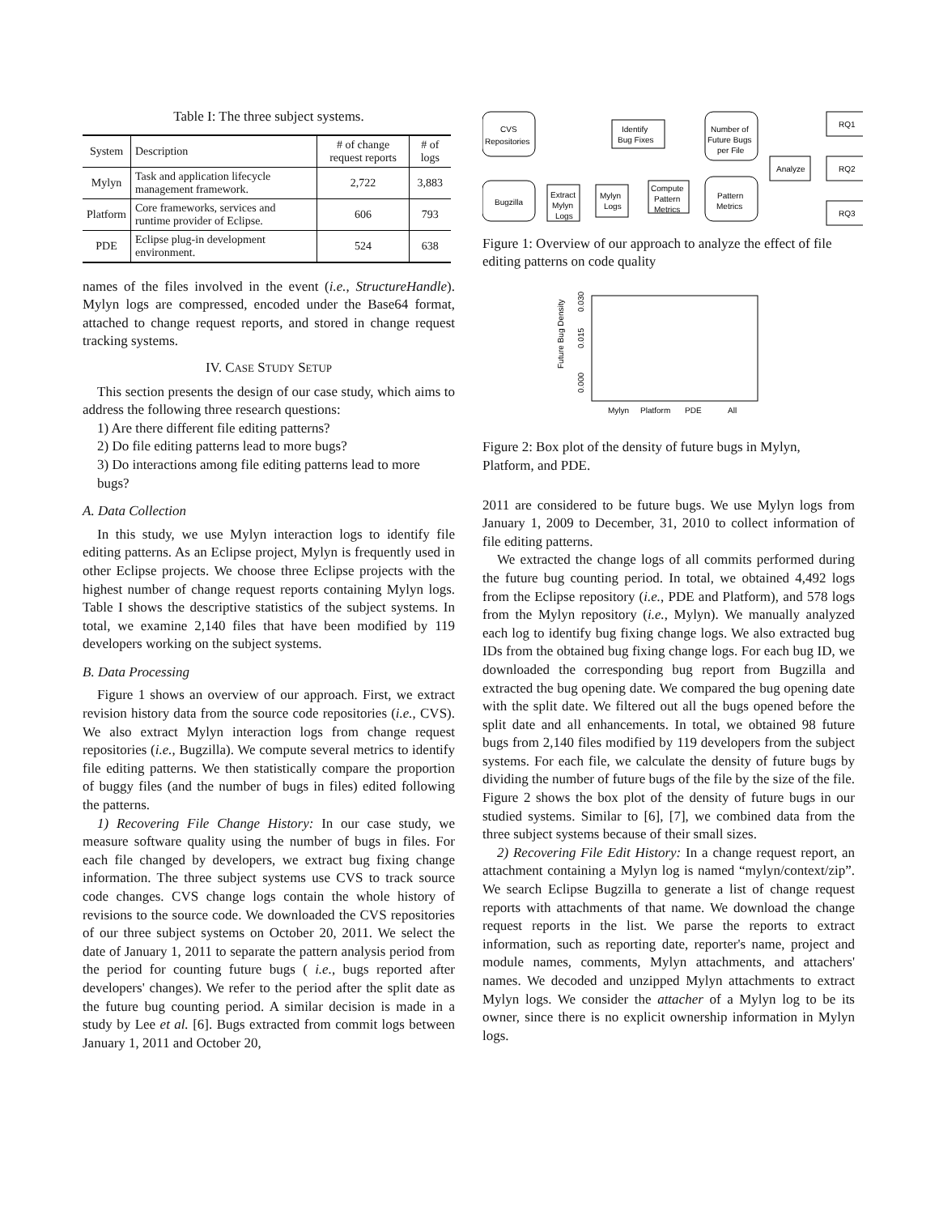Table I: The three subject systems.
| System | Description | # of change request reports | # of logs |
| --- | --- | --- | --- |
| Mylyn | Task and application lifecycle management framework. | 2,722 | 3,883 |
| Platform | Core frameworks, services and runtime provider of Eclipse. | 606 | 793 |
| PDE | Eclipse plug-in development environment. | 524 | 638 |
names of the files involved in the event (i.e., StructureHandle). Mylyn logs are compressed, encoded under the Base64 format, attached to change request reports, and stored in change request tracking systems.
IV. CASE STUDY SETUP
This section presents the design of our case study, which aims to address the following three research questions:
1) Are there different file editing patterns?
2) Do file editing patterns lead to more bugs?
3) Do interactions among file editing patterns lead to more bugs?
A. Data Collection
In this study, we use Mylyn interaction logs to identify file editing patterns. As an Eclipse project, Mylyn is frequently used in other Eclipse projects. We choose three Eclipse projects with the highest number of change request reports containing Mylyn logs. Table I shows the descriptive statistics of the subject systems. In total, we examine 2,140 files that have been modified by 119 developers working on the subject systems.
B. Data Processing
Figure 1 shows an overview of our approach. First, we extract revision history data from the source code repositories (i.e., CVS). We also extract Mylyn interaction logs from change request repositories (i.e., Bugzilla). We compute several metrics to identify file editing patterns. We then statistically compare the proportion of buggy files (and the number of bugs in files) edited following the patterns.
1) Recovering File Change History: In our case study, we measure software quality using the number of bugs in files. For each file changed by developers, we extract bug fixing change information. The three subject systems use CVS to track source code changes. CVS change logs contain the whole history of revisions to the source code. We downloaded the CVS repositories of our three subject systems on October 20, 2011. We select the date of January 1, 2011 to separate the pattern analysis period from the period for counting future bugs ( i.e., bugs reported after developers' changes). We refer to the period after the split date as the future bug counting period. A similar decision is made in a study by Lee et al. [6]. Bugs extracted from commit logs between January 1, 2011 and October 20,
CVS
Repositories
Bugzilla
Identify
Bug Fixes
Number of
Future Bugs
per File
Extract
Mylyn
Logs
Mylyn
Logs
Compute
Pattern
Metrics
Pattern
Metrics
Analyze
RQ1
RQ2
RQ3
Figure 1: Overview of our approach to analyze the effect of file editing patterns on code quality
Future Bug Density
0.000
0.015
0.030
Mylyn
Platform
PDE
All
Figure 2: Box plot of the density of future bugs in Mylyn, Platform, and PDE.
2011 are considered to be future bugs. We use Mylyn logs from January 1, 2009 to December, 31, 2010 to collect information of file editing patterns.
We extracted the change logs of all commits performed during the future bug counting period. In total, we obtained 4,492 logs from the Eclipse repository (i.e., PDE and Platform), and 578 logs from the Mylyn repository (i.e., Mylyn). We manually analyzed each log to identify bug fixing change logs. We also extracted bug IDs from the obtained bug fixing change logs. For each bug ID, we downloaded the corresponding bug report from Bugzilla and extracted the bug opening date. We compared the bug opening date with the split date. We filtered out all the bugs opened before the split date and all enhancements. In total, we obtained 98 future bugs from 2,140 files modified by 119 developers from the subject systems. For each file, we calculate the density of future bugs by dividing the number of future bugs of the file by the size of the file. Figure 2 shows the box plot of the density of future bugs in our studied systems. Similar to [6], [7], we combined data from the three subject systems because of their small sizes.
2) Recovering File Edit History: In a change request report, an attachment containing a Mylyn log is named “mylyn/context/zip”. We search Eclipse Bugzilla to generate a list of change request reports with attachments of that name. We download the change request reports in the list. We parse the reports to extract information, such as reporting date, reporter's name, project and module names, comments, Mylyn attachments, and attachers' names. We decoded and unzipped Mylyn attachments to extract Mylyn logs. We consider the attacher of a Mylyn log to be its owner, since there is no explicit ownership information in Mylyn logs.